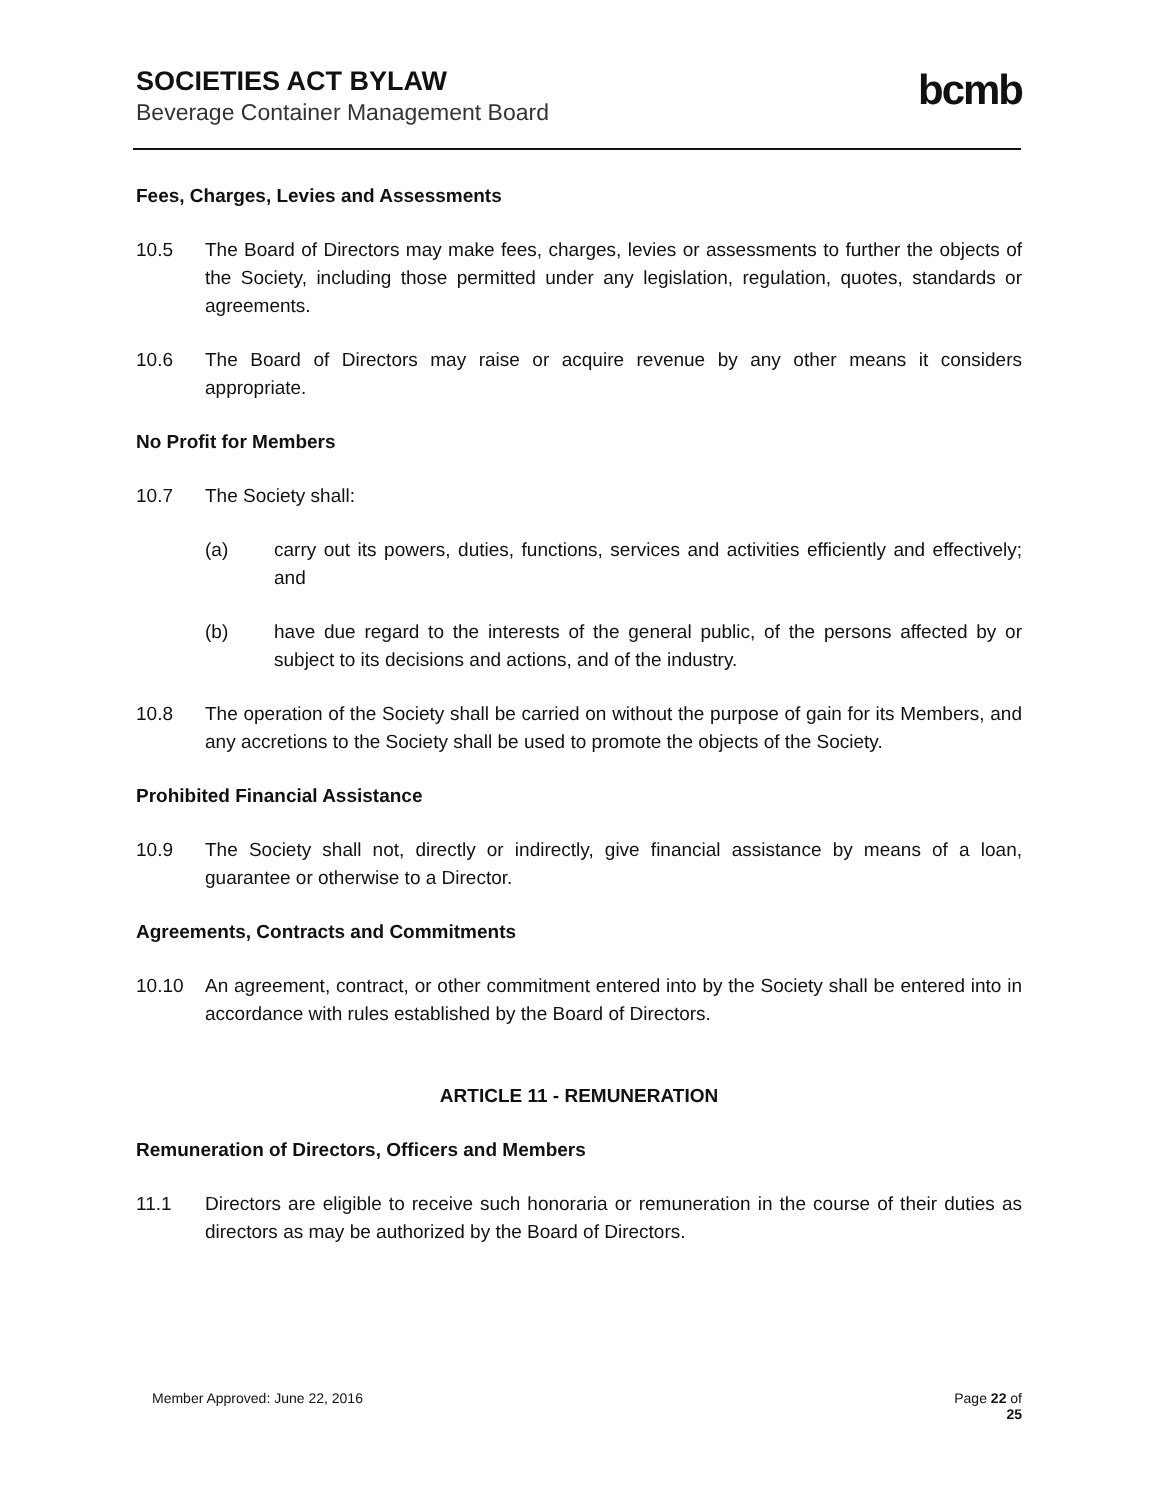SOCIETIES ACT BYLAW
Beverage Container Management Board
bcmb
Fees, Charges, Levies and Assessments
10.5 The Board of Directors may make fees, charges, levies or assessments to further the objects of the Society, including those permitted under any legislation, regulation, quotes, standards or agreements.
10.6 The Board of Directors may raise or acquire revenue by any other means it considers appropriate.
No Profit for Members
10.7 The Society shall:
(a) carry out its powers, duties, functions, services and activities efficiently and effectively; and
(b) have due regard to the interests of the general public, of the persons affected by or subject to its decisions and actions, and of the industry.
10.8 The operation of the Society shall be carried on without the purpose of gain for its Members, and any accretions to the Society shall be used to promote the objects of the Society.
Prohibited Financial Assistance
10.9 The Society shall not, directly or indirectly, give financial assistance by means of a loan, guarantee or otherwise to a Director.
Agreements, Contracts and Commitments
10.10 An agreement, contract, or other commitment entered into by the Society shall be entered into in accordance with rules established by the Board of Directors.
ARTICLE 11 - REMUNERATION
Remuneration of Directors, Officers and Members
11.1 Directors are eligible to receive such honoraria or remuneration in the course of their duties as directors as may be authorized by the Board of Directors.
Member Approved: June 22, 2016 Page 22 of
25